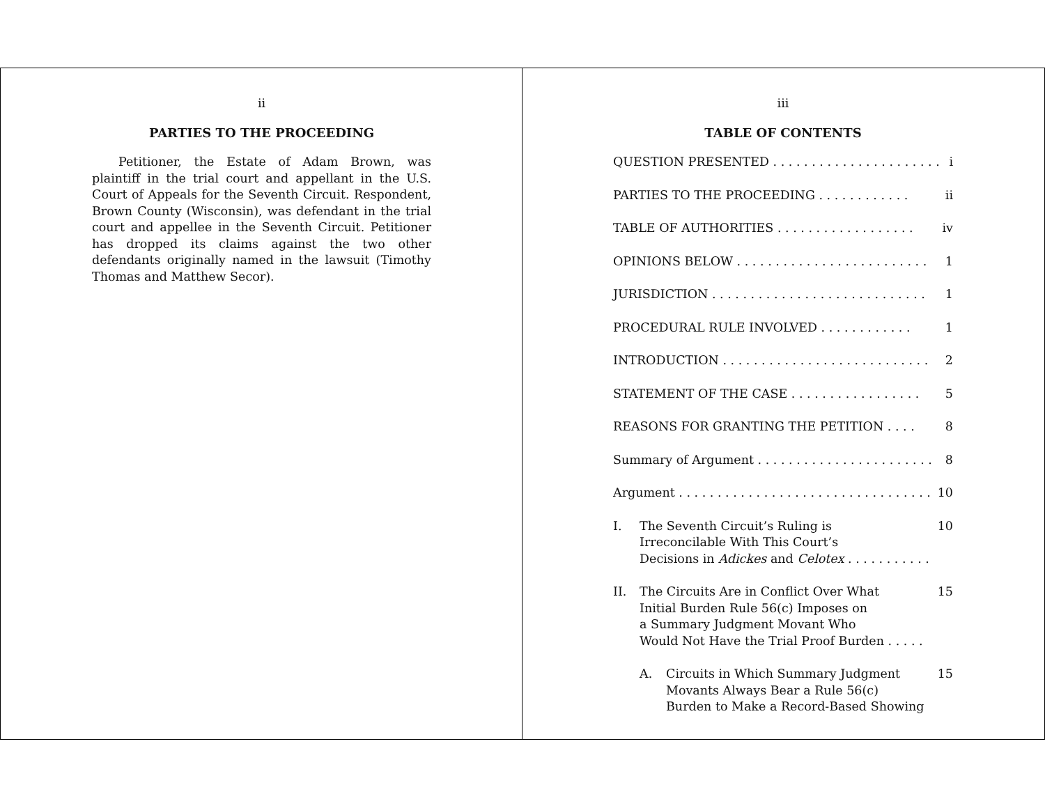ii
PARTIES TO THE PROCEEDING
Petitioner, the Estate of Adam Brown, was plaintiff in the trial court and appellant in the U.S. Court of Appeals for the Seventh Circuit. Respondent, Brown County (Wisconsin), was defendant in the trial court and appellee in the Seventh Circuit. Petitioner has dropped its claims against the two other defendants originally named in the lawsuit (Timothy Thomas and Matthew Secor).
iii
TABLE OF CONTENTS
QUESTION PRESENTED . . . . . . . . . . . . . . . . . . . . . . i
PARTIES TO THE PROCEEDING . . . . . . . . . . . . ii
TABLE OF AUTHORITIES . . . . . . . . . . . . . . . . . . iv
OPINIONS BELOW . . . . . . . . . . . . . . . . . . . . . . . . . 1
JURISDICTION . . . . . . . . . . . . . . . . . . . . . . . . . . . . 1
PROCEDURAL RULE INVOLVED . . . . . . . . . . . . 1
INTRODUCTION . . . . . . . . . . . . . . . . . . . . . . . . . . . 2
STATEMENT OF THE CASE . . . . . . . . . . . . . . . . . 5
REASONS FOR GRANTING THE PETITION . . . . 8
Summary of Argument . . . . . . . . . . . . . . . . . . . . . . . 8
Argument . . . . . . . . . . . . . . . . . . . . . . . . . . . . . . . . . 10
I. The Seventh Circuit’s Ruling is
Irreconcilable With This Court’s
Decisions in Adickes and Celotex . . . . . . . . . . . 10
II. The Circuits Are in Conflict Over What
Initial Burden Rule 56(c) Imposes on
a Summary Judgment Movant Who
Would Not Have the Trial Proof Burden . . . . . 15
A. Circuits in Which Summary Judgment
Movants Always Bear a Rule 56(c)
Burden to Make a Record-Based Showing 15